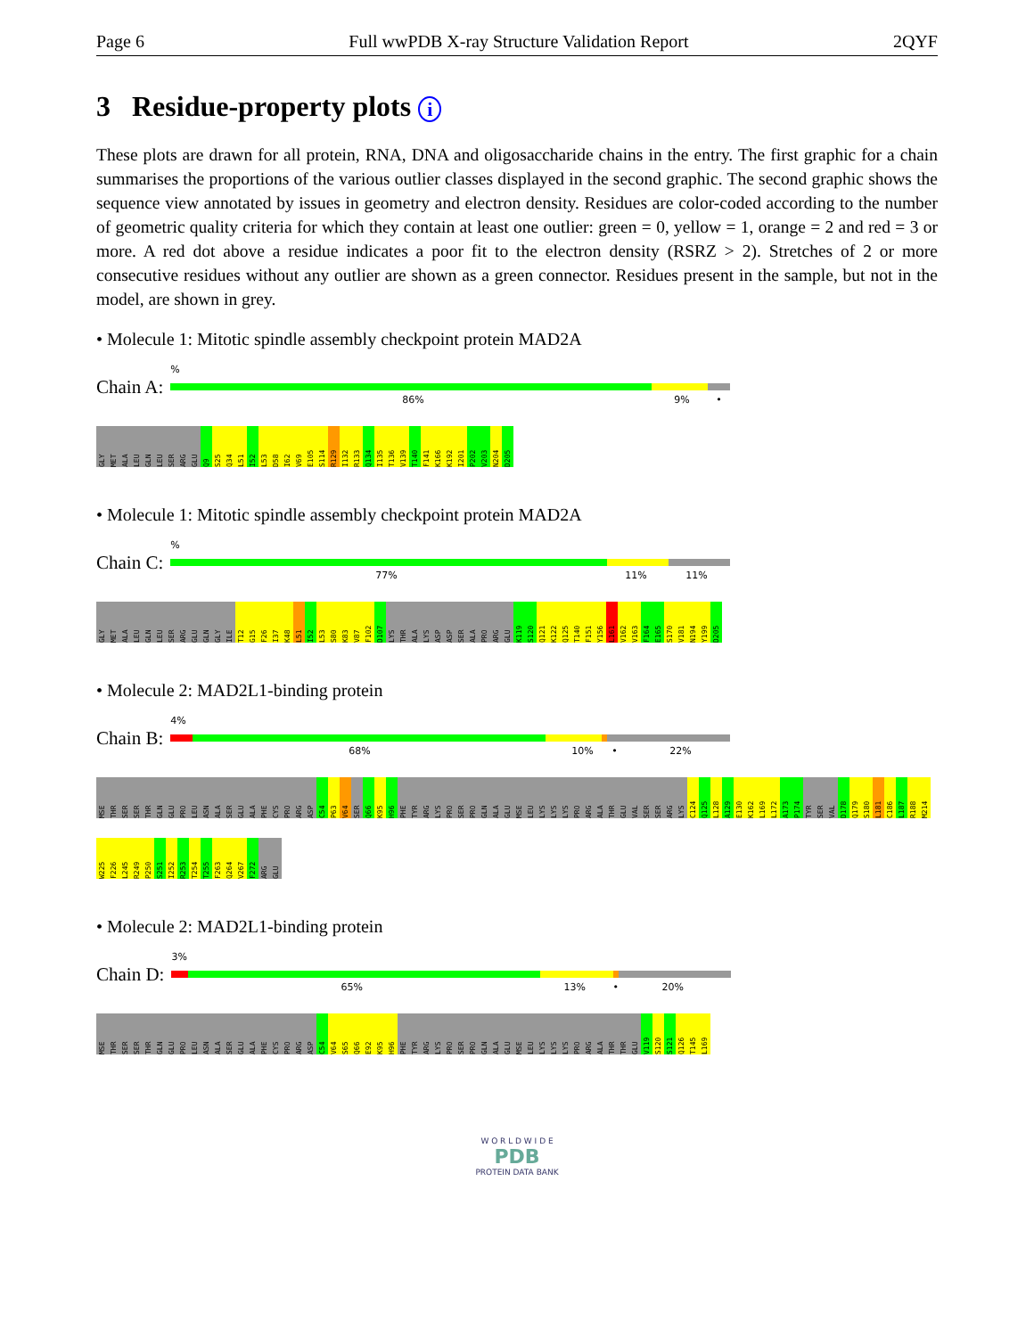Page 6 Full wwPDB X-ray Structure Validation Report 2QYF
3 Residue-property plots i
These plots are drawn for all protein, RNA, DNA and oligosaccharide chains in the entry. The first graphic for a chain summarises the proportions of the various outlier classes displayed in the second graphic. The second graphic shows the sequence view annotated by issues in geometry and electron density. Residues are color-coded according to the number of geometric quality criteria for which they contain at least one outlier: green = 0, yellow = 1, orange = 2 and red = 3 or more. A red dot above a residue indicates a poor fit to the electron density (RSRZ > 2). Stretches of 2 or more consecutive residues without any outlier are shown as a green connector. Residues present in the sample, but not in the model, are shown in grey.
• Molecule 1: Mitotic spindle assembly checkpoint protein MAD2A
Chain A:
%
86% 9% •
GLY MET ALA LEU GLN LEU SER ARG GLU Q9 S25 Q34 L51 I52 L53 D58 I62 V69 E105 S114 R129 I132 R133 Q134 I135 T136 V139 T140 F141 K166 K192 I201 P202 V203 N204 D205
• Molecule 1: Mitotic spindle assembly checkpoint protein MAD2A
Chain C:
%
77% 11% 11%
GLY MET ALA LEU GLN LEU SER ARG GLU GLN GLY ILE T12 G15 F26 I37 K48 L51 I52 L53 S80 K83 V87 F102 D107 LYS THR ALA LYS ASP ASP SER ALA PRO ARG GLU K119 S120 Q121 K122 Q125 T140 F151 Y156 L161 V162 V163 F164 E165 S170 V181 N194 Y199 D205
• Molecule 2: MAD2L1-binding protein
Chain B:
4%
68% 10% • 22%
MSE THR SER SER THR GLN GLU PRO LEU ASN ALA SER GLU ALA PHE CYS PRO ARG ASP C54 P63 V64 SER Q66 K95 H96 PHE TYR ARG LYS PRO SER PRO GLN ALA GLU MSE LEU LYS LYS LYS PRO ARG ALA THR GLU VAL SER SER ARG LYS C124 Q125 L128 A129 E130 K162 L169 L172 A173 P174 TYR SER VAL D178 Q179 S180 L181 C186 L187 R188 M214 W225 F226 L245 R249 P250 S251 I252 R253 T254 T255 F263 Q264 V267 F272 ARG GLU
• Molecule 2: MAD2L1-binding protein
Chain D:
3%
65% 13% • 20%
MSE THR SER SER THR GLN GLU PRO LEU ASN ALA SER GLU ALA PHE CYS PRO ARG ASP C54 V64 S65 Q66 E92 K95 H96 PHE TYR ARG LYS PRO SER PRO GLN ALA GLU MSE LEU LYS LYS LYS PRO ARG ALA THR THR GLU V119 S120 S121 Q126 T145 L169
W O R L D W I D E
PDB
PROTEIN DATA BANK